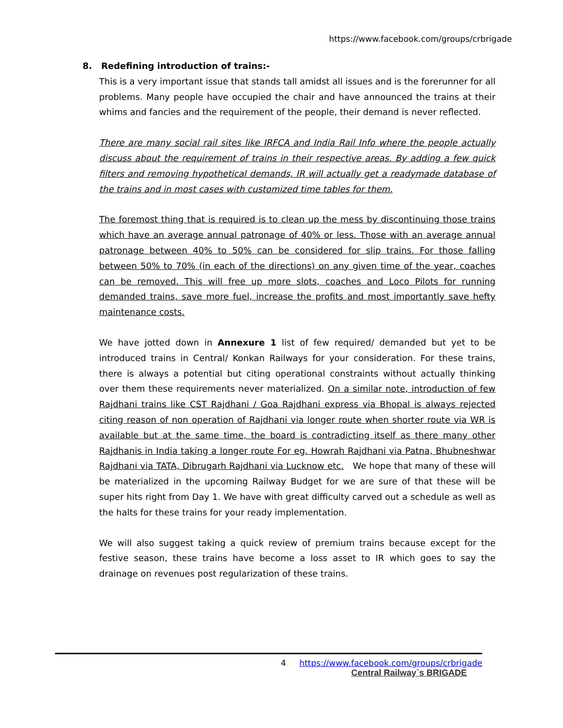https://www.facebook.com/groups/crbrigade
8. Redefining introduction of trains:-
This is a very important issue that stands tall amidst all issues and is the forerunner for all problems. Many people have occupied the chair and have announced the trains at their whims and fancies and the requirement of the people, their demand is never reflected.
There are many social rail sites like IRFCA and India Rail Info where the people actually discuss about the requirement of trains in their respective areas. By adding a few quick filters and removing hypothetical demands, IR will actually get a readymade database of the trains and in most cases with customized time tables for them.
The foremost thing that is required is to clean up the mess by discontinuing those trains which have an average annual patronage of 40% or less. Those with an average annual patronage between 40% to 50% can be considered for slip trains. For those falling between 50% to 70% (in each of the directions) on any given time of the year, coaches can be removed. This will free up more slots, coaches and Loco Pilots for running demanded trains, save more fuel, increase the profits and most importantly save hefty maintenance costs.
We have jotted down in Annexure 1 list of few required/ demanded but yet to be introduced trains in Central/ Konkan Railways for your consideration. For these trains, there is always a potential but citing operational constraints without actually thinking over them these requirements never materialized. On a similar note, introduction of few Rajdhani trains like CST Rajdhani / Goa Rajdhani express via Bhopal is always rejected citing reason of non operation of Rajdhani via longer route when shorter route via WR is available but at the same time, the board is contradicting itself as there many other Rajdhanis in India taking a longer route For eg. Howrah Rajdhani via Patna, Bhubneshwar Rajdhani via TATA, Dibrugarh Rajdhani via Lucknow etc. We hope that many of these will be materialized in the upcoming Railway Budget for we are sure of that these will be super hits right from Day 1. We have with great difficulty carved out a schedule as well as the halts for these trains for your ready implementation.
We will also suggest taking a quick review of premium trains because except for the festive season, these trains have become a loss asset to IR which goes to say the drainage on revenues post regularization of these trains.
4 https://www.facebook.com/groups/crbrigade
Central Railway`s BRIGADE